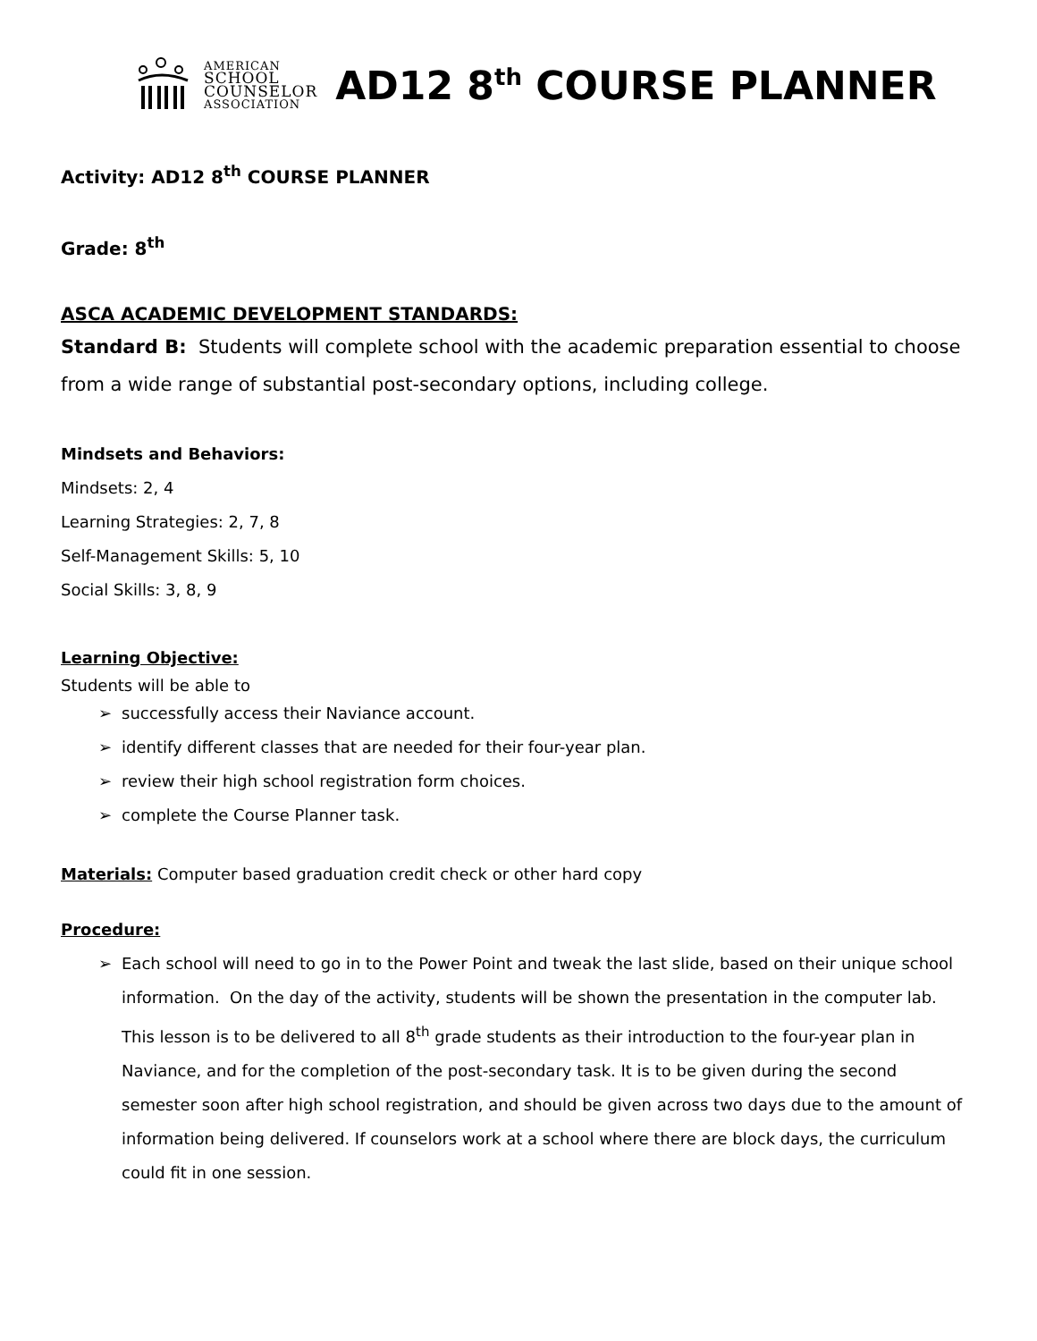AMERICAN
SCHOOL
COUNSELOR
ASSOCIATION
AD12 8<sup>th</sup> COURSE PLANNER
Activity: AD12 8<sup>th</sup> COURSE PLANNER
Grade: 8<sup>th</sup>
ASCA ACADEMIC DEVELOPMENT STANDARDS:
Standard B: Students will complete school with the academic preparation essential to choose from a wide range of substantial post-secondary options, including college.
Mindsets and Behaviors:
Mindsets: 2, 4
Learning Strategies: 2, 7, 8
Self-Management Skills: 5, 10
Social Skills: 3, 8, 9
Learning Objective:
Students will be able to
➢ successfully access their Naviance account.
➢ identify different classes that are needed for their four-year plan.
➢ review their high school registration form choices.
➢ complete the Course Planner task.
Materials: Computer based graduation credit check or other hard copy
Procedure:
➢ Each school will need to go in to the Power Point and tweak the last slide, based on their unique school information. On the day of the activity, students will be shown the presentation in the computer lab. This lesson is to be delivered to all 8<sup>th</sup> grade students as their introduction to the four-year plan in Naviance, and for the completion of the post-secondary task. It is to be given during the second semester soon after high school registration, and should be given across two days due to the amount of information being delivered. If counselors work at a school where there are block days, the curriculum could fit in one session.